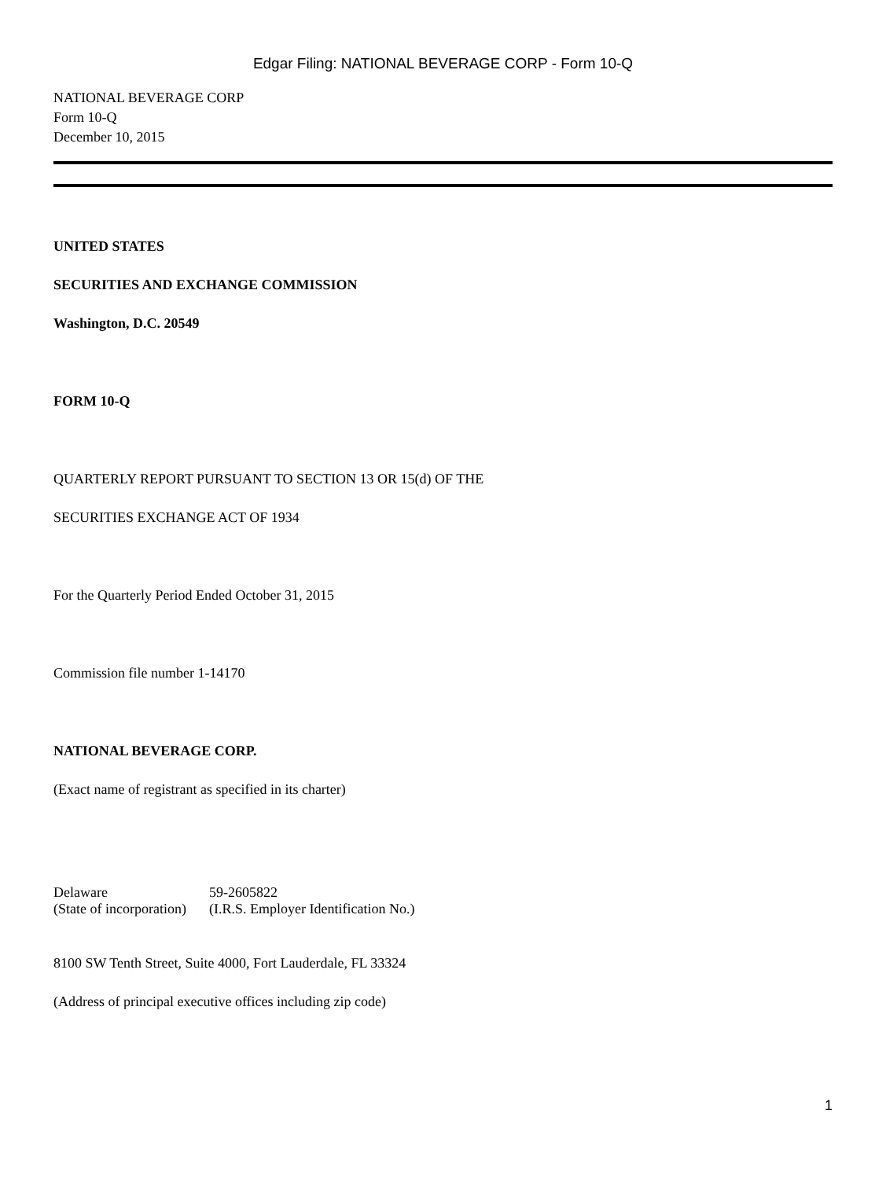Edgar Filing: NATIONAL BEVERAGE CORP - Form 10-Q
NATIONAL BEVERAGE CORP
Form 10-Q
December 10, 2015
UNITED STATES
SECURITIES AND EXCHANGE COMMISSION
Washington, D.C. 20549
FORM 10-Q
QUARTERLY REPORT PURSUANT TO SECTION 13 OR 15(d) OF THE
SECURITIES EXCHANGE ACT OF 1934
For the Quarterly Period Ended October 31, 2015
Commission file number 1-14170
NATIONAL BEVERAGE CORP.
(Exact name of registrant as specified in its charter)
| Delaware | 59-2605822 |
| (State of incorporation) | (I.R.S. Employer Identification No.) |
8100 SW Tenth Street, Suite 4000, Fort Lauderdale, FL 33324
(Address of principal executive offices including zip code)
1